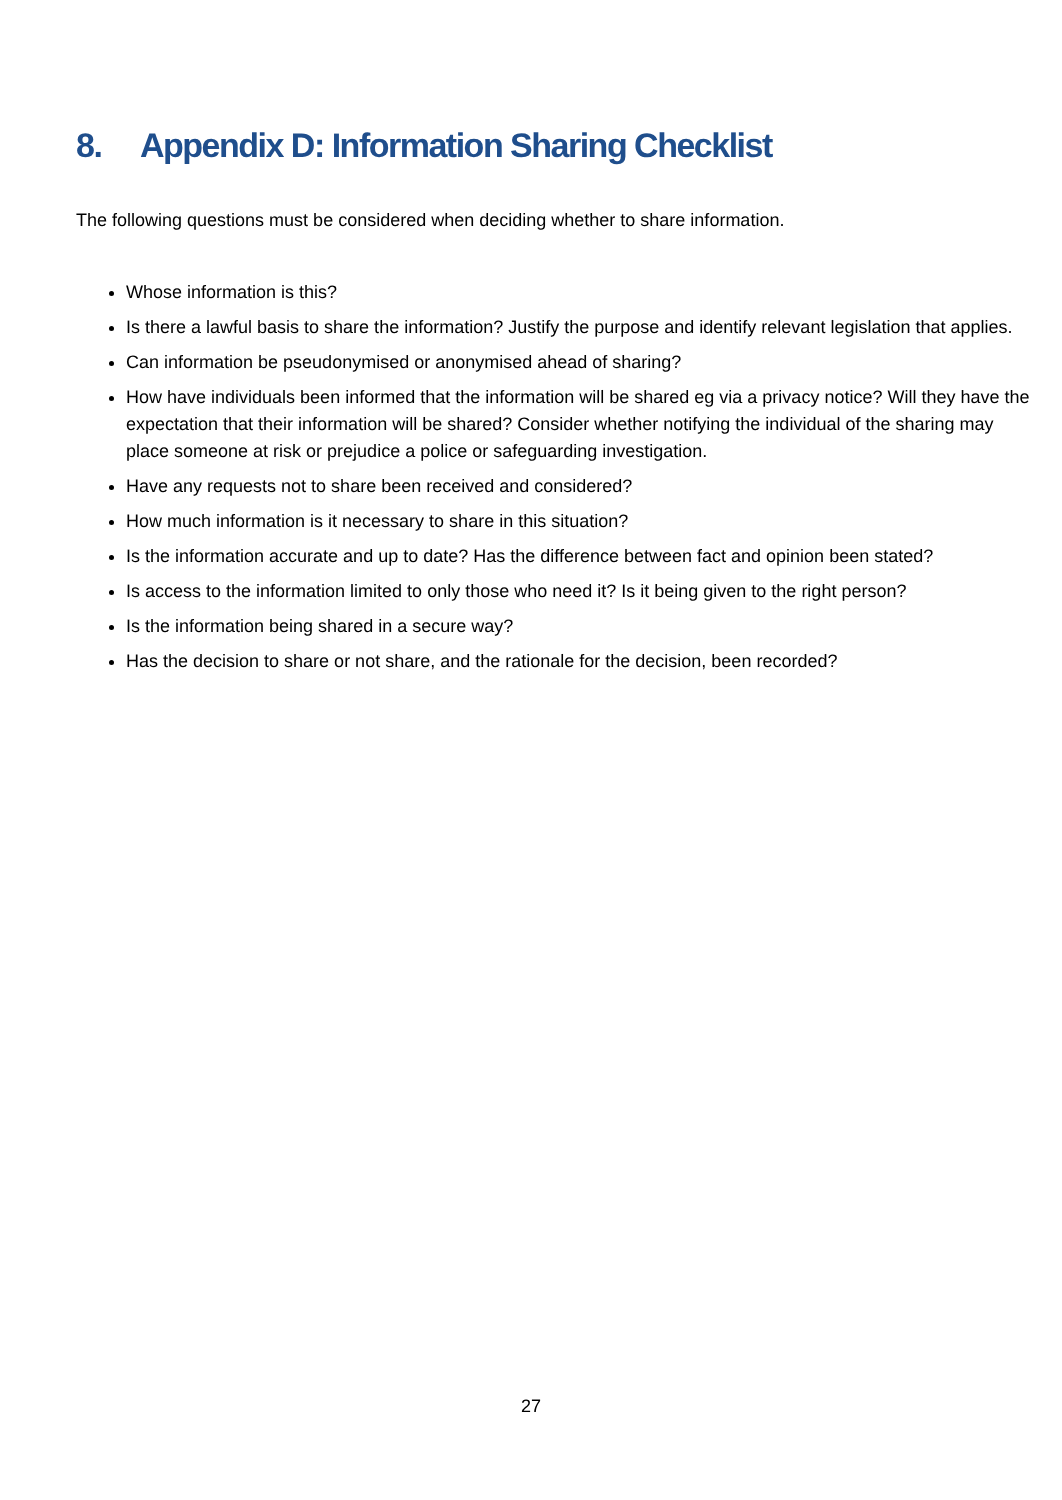8. Appendix D: Information Sharing Checklist
The following questions must be considered when deciding whether to share information.
Whose information is this?
Is there a lawful basis to share the information? Justify the purpose and identify relevant legislation that applies.
Can information be pseudonymised or anonymised ahead of sharing?
How have individuals been informed that the information will be shared eg via a privacy notice? Will they have the expectation that their information will be shared? Consider whether notifying the individual of the sharing may place someone at risk or prejudice a police or safeguarding investigation.
Have any requests not to share been received and considered?
How much information is it necessary to share in this situation?
Is the information accurate and up to date? Has the difference between fact and opinion been stated?
Is access to the information limited to only those who need it? Is it being given to the right person?
Is the information being shared in a secure way?
Has the decision to share or not share, and the rationale for the decision, been recorded?
27